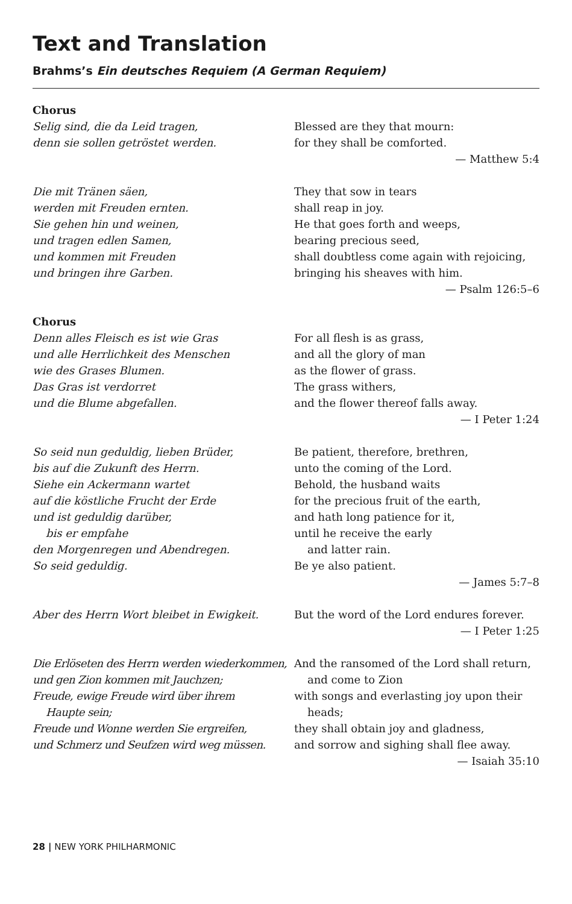Text and Translation
Brahms’s Ein deutsches Requiem (A German Requiem)
Chorus
Selig sind, die da Leid tragen,
denn sie sollen getröstet werden.
Blessed are they that mourn:
for they shall be comforted.
— Matthew 5:4
Die mit Tränen säen,
werden mit Freuden ernten.
Sie gehen hin und weinen,
und tragen edlen Samen,
und kommen mit Freuden
und bringen ihre Garben.
They that sow in tears
shall reap in joy.
He that goes forth and weeps,
bearing precious seed,
shall doubtless come again with rejoicing,
bringing his sheaves with him.
— Psalm 126:5–6
Chorus
Denn alles Fleisch es ist wie Gras
und alle Herrlichkeit des Menschen
wie des Grases Blumen.
Das Gras ist verdorret
und die Blume abgefallen.
For all flesh is as grass,
and all the glory of man
as the flower of grass.
The grass withers,
and the flower thereof falls away.
— I Peter 1:24
So seid nun geduldig, lieben Brüder,
bis auf die Zukunft des Herrn.
Siehe ein Ackermann wartet
auf die köstliche Frucht der Erde
und ist geduldig darüber,
bis er empfahe
den Morgenregen und Abendregen.
So seid geduldig.
Be patient, therefore, brethren,
unto the coming of the Lord.
Behold, the husband waits
for the precious fruit of the earth,
and hath long patience for it,
until he receive the early
and latter rain.
Be ye also patient.
— James 5:7–8
Aber des Herrn Wort bleibet in Ewigkeit. But the word of the Lord endures forever.
— I Peter 1:25
Die Erlöseten des Herrn werden wiederkommen,
und gen Zion kommen mit Jauchzen;
Freude, ewige Freude wird über ihrem
Haupte sein;
Freude und Wonne werden Sie ergreifen,
und Schmerz und Seufzen wird weg müssen.
And the ransomed of the Lord shall return,
and come to Zion
with songs and everlasting joy upon their
heads;
they shall obtain joy and gladness,
and sorrow and sighing shall flee away.
— Isaiah 35:10
28 | NEW YORK PHILHARMONIC